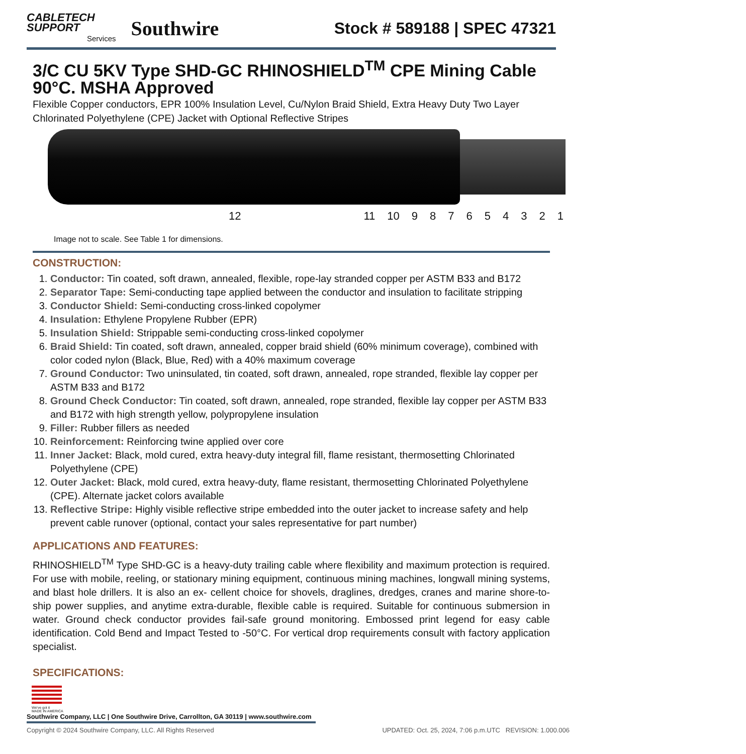CABLETECH
SUPPORT
Services
Southwire
Stock # 589188 | SPEC 47321
3/C CU 5KV Type SHD-GC RHINOSHIELD<sup>TM</sup> CPE Mining Cable 90°C. MSHA Approved
Flexible Copper conductors, EPR 100% Insulation Level, Cu/Nylon Braid Shield, Extra Heavy Duty Two Layer Chlorinated Polyethylene (CPE) Jacket with Optional Reflective Stripes
12 11 10 987654321
Image not to scale. See Table 1 for dimensions.
CONSTRUCTION:
1. Conductor: Tin coated, soft drawn, annealed, flexible, rope-lay stranded copper per ASTM B33 and B172
2. Separator Tape: Semi-conducting tape applied between the conductor and insulation to facilitate stripping
3. Conductor Shield: Semi-conducting cross-linked copolymer
4. Insulation: Ethylene Propylene Rubber (EPR)
5. Insulation Shield: Strippable semi-conducting cross-linked copolymer
6. Braid Shield: Tin coated, soft drawn, annealed, copper braid shield (60% minimum coverage), combined with color coded nylon (Black, Blue, Red) with a 40% maximum coverage
7. Ground Conductor: Two uninsulated, tin coated, soft drawn, annealed, rope stranded, flexible lay copper per ASTM B33 and B172
8. Ground Check Conductor: Tin coated, soft drawn, annealed, rope stranded, flexible lay copper per ASTM B33 and B172 with high strength yellow, polypropylene insulation
9. Filler: Rubber fillers as needed
10. Reinforcement: Reinforcing twine applied over core
11. Inner Jacket: Black, mold cured, extra heavy-duty integral fill, flame resistant, thermosetting Chlorinated Polyethylene (CPE)
12. Outer Jacket: Black, mold cured, extra heavy-duty, flame resistant, thermosetting Chlorinated Polyethylene (CPE). Alternate jacket colors available
13. Reflective Stripe: Highly visible reflective stripe embedded into the outer jacket to increase safety and help prevent cable runover (optional, contact your sales representative for part number)
APPLICATIONS AND FEATURES:
RHINOSHIELD<sup>TM</sup> Type SHD-GC is a heavy-duty trailing cable where flexibility and maximum protection is required. For use with mobile, reeling, or stationary mining equipment, continuous mining machines, longwall mining systems, and blast hole drillers. It is also an ex- cellent choice for shovels, draglines, dredges, cranes and marine shore-to-ship power supplies, and anytime extra-durable, flexible cable is required. Suitable for continuous submersion in water. Ground check conductor provides fail-safe ground monitoring. Embossed print legend for easy cable identification. Cold Bend and Impact Tested to -50°C. For vertical drop requirements consult with factory application specialist.
SPECIFICATIONS:
We've got it
MADE IN AMERICA
Southwire Company, LLC | One Southwire Drive, Carrollton, GA 30119 | www.southwire.com
Copyright © 2024 Southwire Company, LLC. All Rights Reserved UPDATED: Oct. 25, 2024, 7:06 p.m.UTC REVISION: 1.000.006